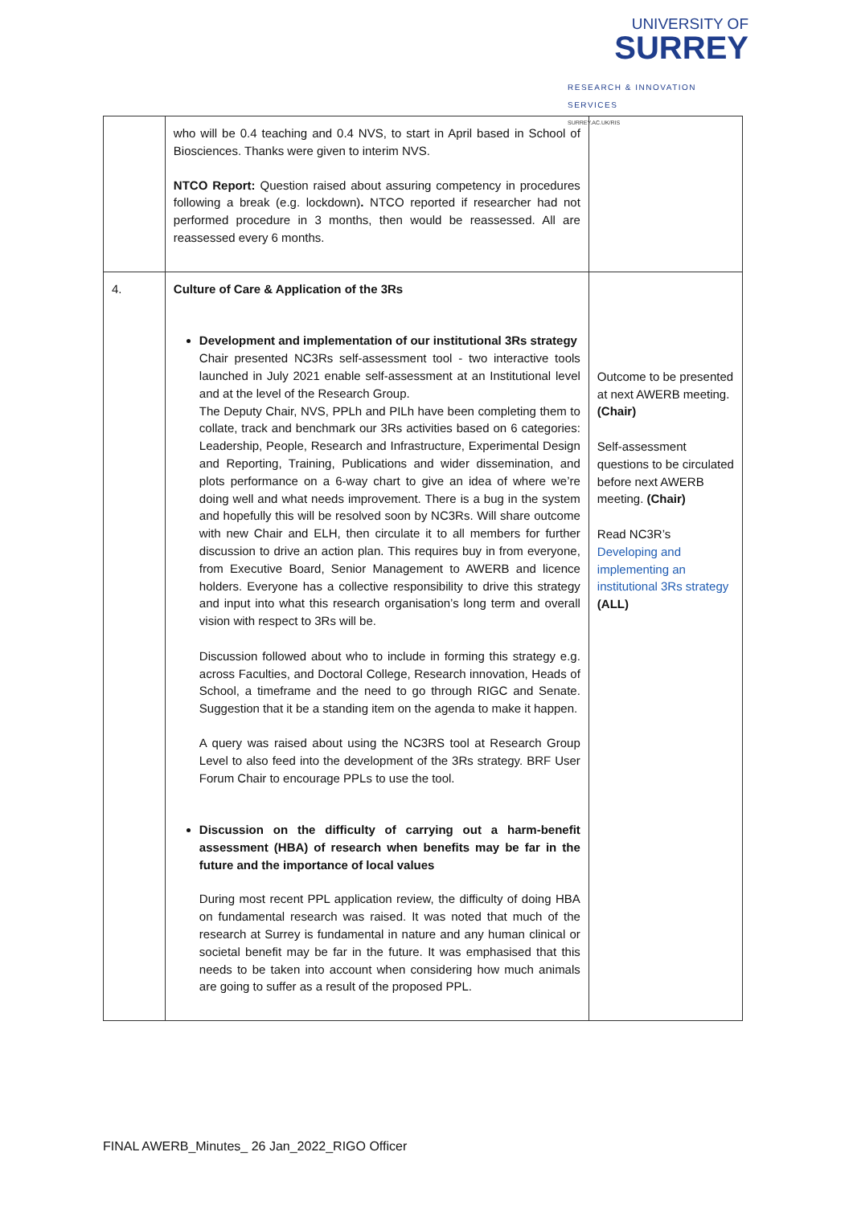UNIVERSITY OF
SURREY
RESEARCH & INNOVATION SERVICES
SURREY.AC.UK/RIS
| | who will be 0.4 teaching and 0.4 NVS, to start in April based in School of Biosciences. Thanks were given to interim NVS. NTCO Report: Question raised about assuring competency in procedures following a break (e.g. lockdown) . NTCO reported if researcher had not performed procedure in 3 months, then would be reassessed. All are reassessed every 6 months. | |
| 4. | Culture of Care & Application of the 3Rs Development and implementation of our institutional 3Rs strategy Chair presented NC3Rs self-assessment tool - two interactive tools launched in July 2021 enable self-assessment at an Institutional level and at the level of the Research Group. The Deputy Chair, NVS, PPLh and PILh have been completing them to collate, track and benchmark our 3Rs activities based on 6 categories: Leadership, People, Research and Infrastructure, Experimental Design and Reporting, Training, Publications and wider dissemination, and plots performance on a 6-way chart to give an idea of where we’re doing well and what needs improvement. There is a bug in the system and hopefully this will be resolved soon by NC3Rs. Will share outcome with new Chair and ELH, then circulate it to all members for further discussion to drive an action plan. This requires buy in from everyone, from Executive Board, Senior Management to AWERB and licence holders. Everyone has a collective responsibility to drive this strategy and input into what this research organisation’s long term and overall vision with respect to 3Rs will be. Discussion followed about who to include in forming this strategy e.g. across Faculties, and Doctoral College, Research innovation, Heads of School, a timeframe and the need to go through RIGC and Senate. Suggestion that it be a standing item on the agenda to make it happen. A query was raised about using the NC3RS tool at Research Group Level to also feed into the development of the 3Rs strategy. BRF User Forum Chair to encourage PPLs to use the tool. Discussion on the difficulty of carrying out a harm-benefit assessment (HBA) of research when benefits may be far in the future and the importance of local values During most recent PPL application review, the difficulty of doing HBA on fundamental research was raised. It was noted that much of the research at Surrey is fundamental in nature and any human clinical or societal benefit may be far in the future. It was emphasised that this needs to be taken into account when considering how much animals are going to suffer as a result of the proposed PPL. | Outcome to be presented at next AWERB meeting. (Chair) Self-assessment questions to be circulated before next AWERB meeting. (Chair) Read NC3R’s Developing and implementing an institutional 3Rs strategy (ALL) |
FINAL AWERB_Minutes_ 26 Jan_2022_RIGO Officer